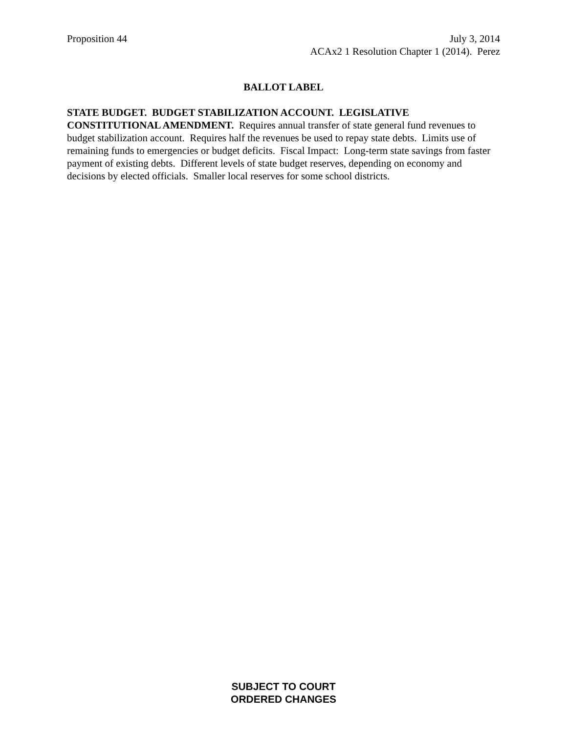Proposition 44 July 3, 2014
ACAx2 1 Resolution Chapter 1 (2014). Perez
BALLOT LABEL
STATE BUDGET. BUDGET STABILIZATION ACCOUNT. LEGISLATIVE
CONSTITUTIONAL AMENDMENT. Requires annual transfer of state general fund revenues to budget stabilization account. Requires half the revenues be used to repay state debts. Limits use of remaining funds to emergencies or budget deficits. Fiscal Impact: Long-term state savings from faster payment of existing debts. Different levels of state budget reserves, depending on economy and decisions by elected officials. Smaller local reserves for some school districts.
SUBJECT TO COURT
ORDERED CHANGES